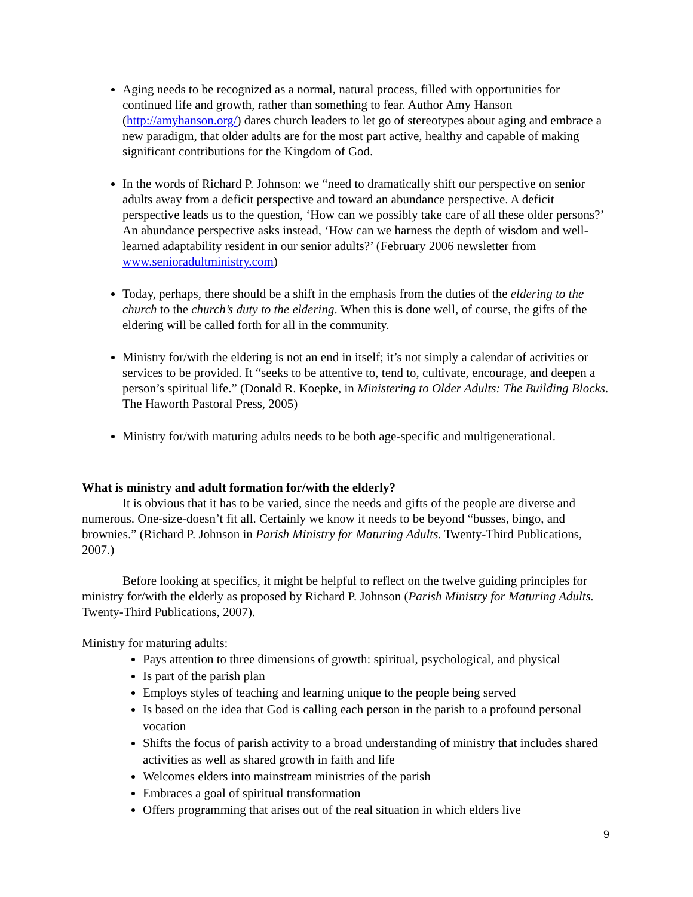Aging needs to be recognized as a normal, natural process, filled with opportunities for continued life and growth, rather than something to fear. Author Amy Hanson (http://amyhanson.org/) dares church leaders to let go of stereotypes about aging and embrace a new paradigm, that older adults are for the most part active, healthy and capable of making significant contributions for the Kingdom of God.
In the words of Richard P. Johnson: we “need to dramatically shift our perspective on senior adults away from a deficit perspective and toward an abundance perspective. A deficit perspective leads us to the question, ‘How can we possibly take care of all these older persons?’ An abundance perspective asks instead, ‘How can we harness the depth of wisdom and well-learned adaptability resident in our senior adults?’ (February 2006 newsletter from www.senioradultministry.com)
Today, perhaps, there should be a shift in the emphasis from the duties of the eldering to the church to the church’s duty to the eldering. When this is done well, of course, the gifts of the eldering will be called forth for all in the community.
Ministry for/with the eldering is not an end in itself; it’s not simply a calendar of activities or services to be provided. It “seeks to be attentive to, tend to, cultivate, encourage, and deepen a person’s spiritual life.” (Donald R. Koepke, in Ministering to Older Adults: The Building Blocks. The Haworth Pastoral Press, 2005)
Ministry for/with maturing adults needs to be both age-specific and multigenerational.
What is ministry and adult formation for/with the elderly?
It is obvious that it has to be varied, since the needs and gifts of the people are diverse and numerous. One-size-doesn’t fit all. Certainly we know it needs to be beyond “busses, bingo, and brownies.” (Richard P. Johnson in Parish Ministry for Maturing Adults. Twenty-Third Publications, 2007.)
Before looking at specifics, it might be helpful to reflect on the twelve guiding principles for ministry for/with the elderly as proposed by Richard P. Johnson (Parish Ministry for Maturing Adults. Twenty-Third Publications, 2007).
Ministry for maturing adults:
Pays attention to three dimensions of growth: spiritual, psychological, and physical
Is part of the parish plan
Employs styles of teaching and learning unique to the people being served
Is based on the idea that God is calling each person in the parish to a profound personal vocation
Shifts the focus of parish activity to a broad understanding of ministry that includes shared activities as well as shared growth in faith and life
Welcomes elders into mainstream ministries of the parish
Embraces a goal of spiritual transformation
Offers programming that arises out of the real situation in which elders live
9